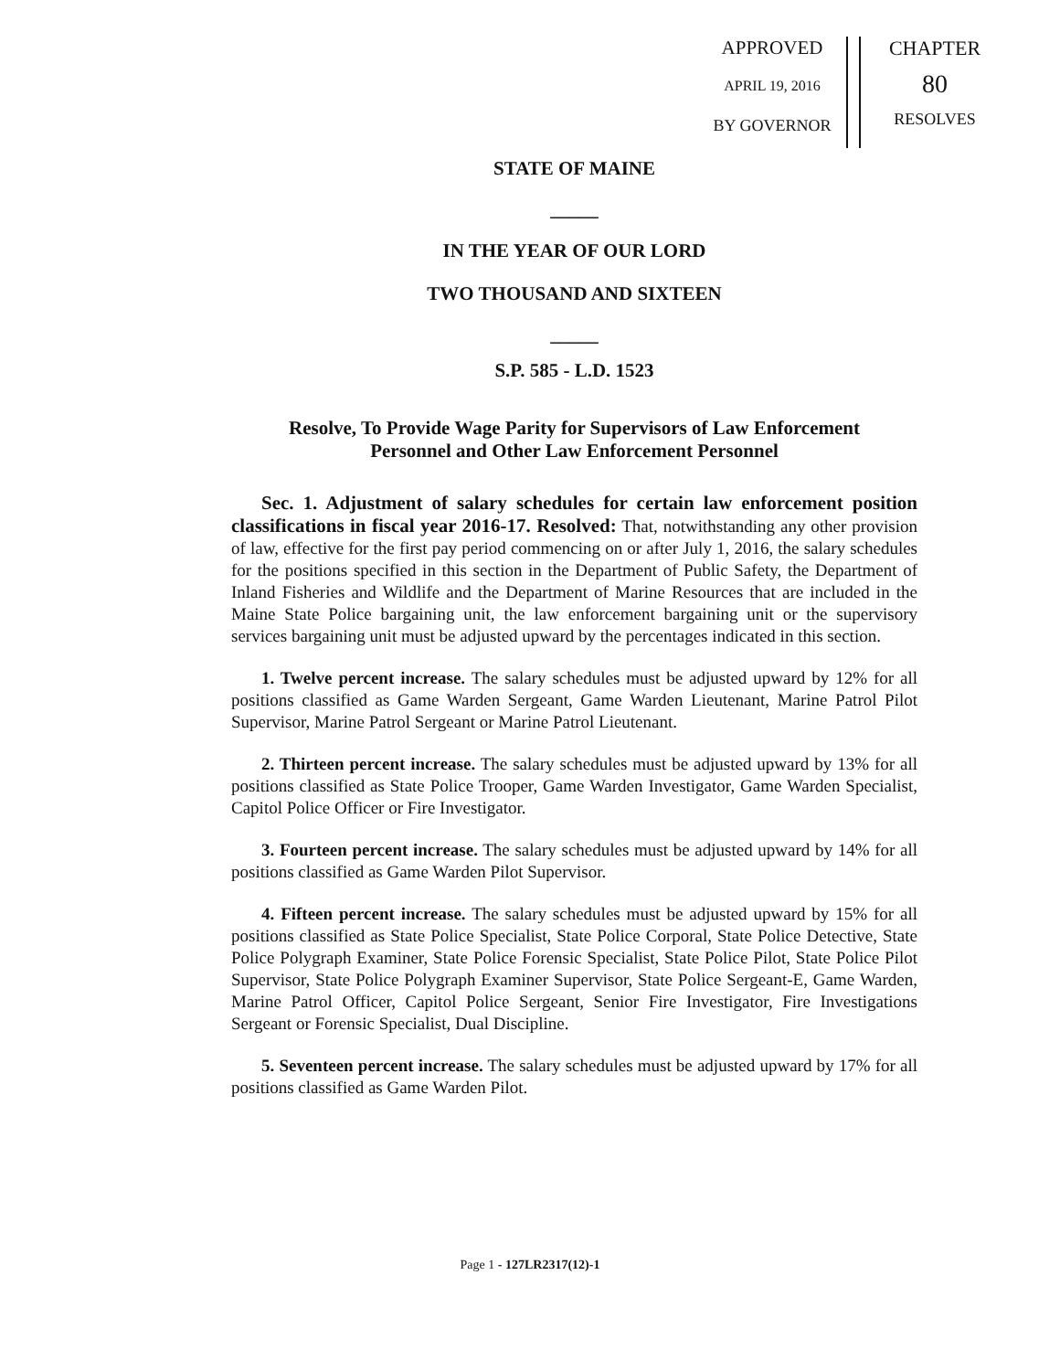APPROVED
APRIL 19, 2016
BY GOVERNOR
CHAPTER
80
RESOLVES
STATE OF MAINE
_____
IN THE YEAR OF OUR LORD
TWO THOUSAND AND SIXTEEN
_____
S.P. 585 - L.D. 1523
Resolve, To Provide Wage Parity for Supervisors of Law Enforcement
Personnel and Other Law Enforcement Personnel
Sec. 1. Adjustment of salary schedules for certain law enforcement position classifications in fiscal year 2016-17. Resolved: That, notwithstanding any other provision of law, effective for the first pay period commencing on or after July 1, 2016, the salary schedules for the positions specified in this section in the Department of Public Safety, the Department of Inland Fisheries and Wildlife and the Department of Marine Resources that are included in the Maine State Police bargaining unit, the law enforcement bargaining unit or the supervisory services bargaining unit must be adjusted upward by the percentages indicated in this section.
1. Twelve percent increase. The salary schedules must be adjusted upward by 12% for all positions classified as Game Warden Sergeant, Game Warden Lieutenant, Marine Patrol Pilot Supervisor, Marine Patrol Sergeant or Marine Patrol Lieutenant.
2. Thirteen percent increase. The salary schedules must be adjusted upward by 13% for all positions classified as State Police Trooper, Game Warden Investigator, Game Warden Specialist, Capitol Police Officer or Fire Investigator.
3. Fourteen percent increase. The salary schedules must be adjusted upward by 14% for all positions classified as Game Warden Pilot Supervisor.
4. Fifteen percent increase. The salary schedules must be adjusted upward by 15% for all positions classified as State Police Specialist, State Police Corporal, State Police Detective, State Police Polygraph Examiner, State Police Forensic Specialist, State Police Pilot, State Police Pilot Supervisor, State Police Polygraph Examiner Supervisor, State Police Sergeant-E, Game Warden, Marine Patrol Officer, Capitol Police Sergeant, Senior Fire Investigator, Fire Investigations Sergeant or Forensic Specialist, Dual Discipline.
5. Seventeen percent increase. The salary schedules must be adjusted upward by 17% for all positions classified as Game Warden Pilot.
Page 1 - 127LR2317(12)-1